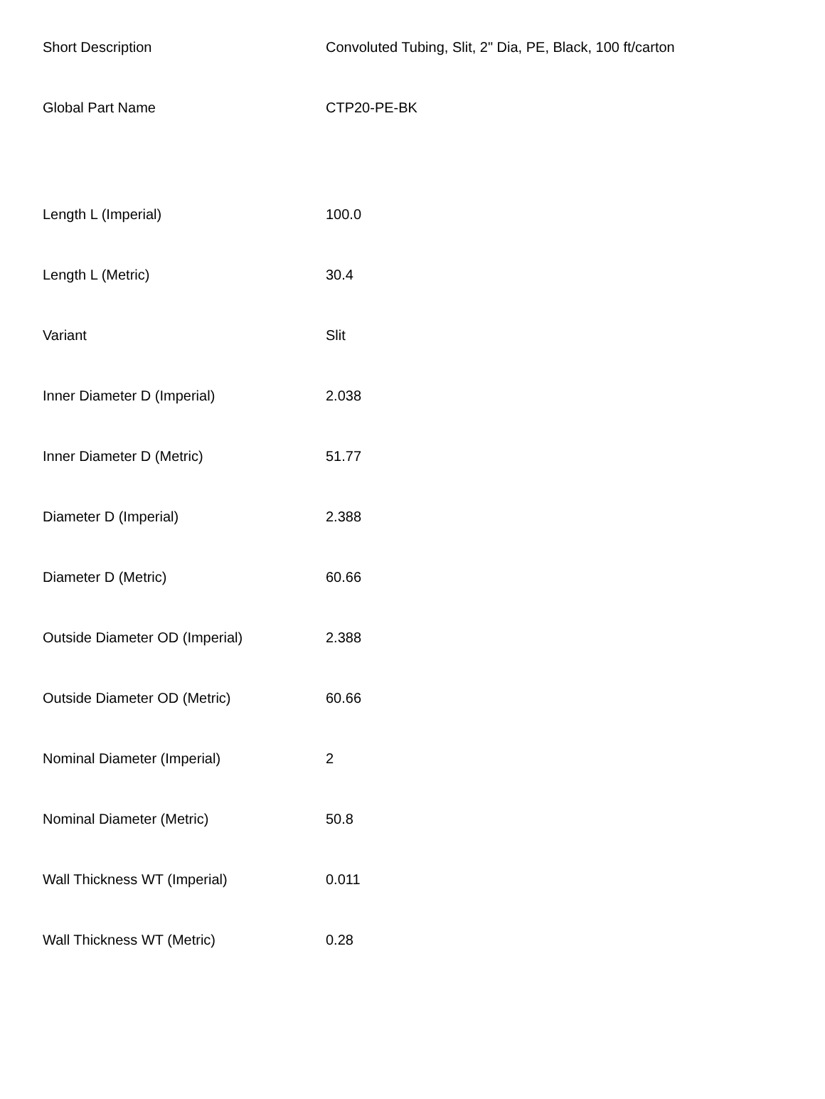| Short Description | Convoluted Tubing, Slit, 2" Dia, PE, Black, 100 ft/carton |
| Global Part Name | CTP20-PE-BK |
| Length L (Imperial) | 100.0 |
| Length L (Metric) | 30.4 |
| Variant | Slit |
| Inner Diameter D (Imperial) | 2.038 |
| Inner Diameter D (Metric) | 51.77 |
| Diameter D (Imperial) | 2.388 |
| Diameter D (Metric) | 60.66 |
| Outside Diameter OD (Imperial) | 2.388 |
| Outside Diameter OD (Metric) | 60.66 |
| Nominal Diameter (Imperial) | 2 |
| Nominal Diameter (Metric) | 50.8 |
| Wall Thickness WT (Imperial) | 0.011 |
| Wall Thickness WT (Metric) | 0.28 |